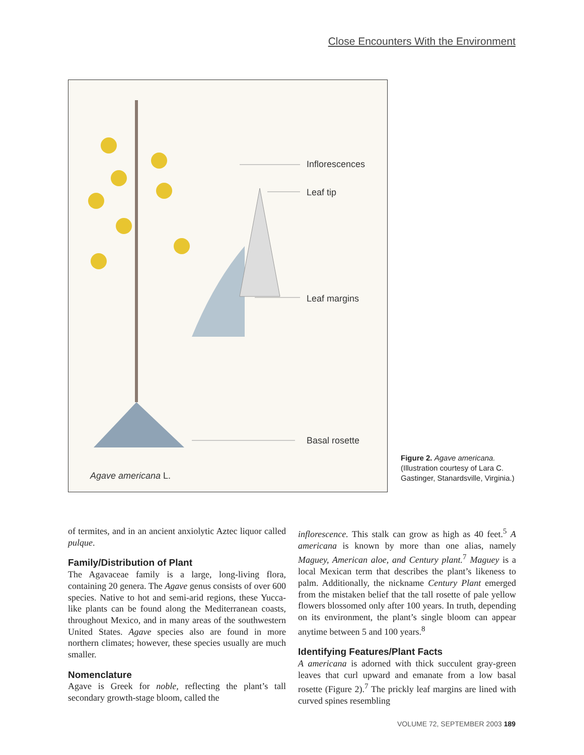Close Encounters With the Environment
Inflorescences
Leaf tip
Leaf margins
Basal rosette
Agave americana L.
Figure 2. Agave americana. (Illustration courtesy of Lara C. Gastinger, Stanardsville, Virginia.)
of termites, and in an ancient anxiolytic Aztec liquor called pulque.
Family/Distribution of Plant
The Agavaceae family is a large, long-living flora, containing 20 genera. The Agave genus consists of over 600 species. Native to hot and semi-arid regions, these Yucca-like plants can be found along the Mediterranean coasts, throughout Mexico, and in many areas of the southwestern United States. Agave species also are found in more northern climates; however, these species usually are much smaller.
Nomenclature
Agave is Greek for noble, reflecting the plant’s tall secondary growth-stage bloom, called the
inflorescence. This stalk can grow as high as 40 feet.<sup>5</sup> A americana is known by more than one alias, namely Maguey, American aloe, and Century plant.<sup>7</sup> Maguey is a local Mexican term that describes the plant’s likeness to palm. Additionally, the nickname Century Plant emerged from the mistaken belief that the tall rosette of pale yellow flowers blossomed only after 100 years. In truth, depending on its environment, the plant’s single bloom can appear anytime between 5 and 100 years.<sup>8</sup>
Identifying Features/Plant Facts
A americana is adorned with thick succulent gray-green leaves that curl upward and emanate from a low basal rosette (Figure 2).<sup>7</sup> The prickly leaf margins are lined with curved spines resembling
VOLUME 72, SEPTEMBER 2003 189